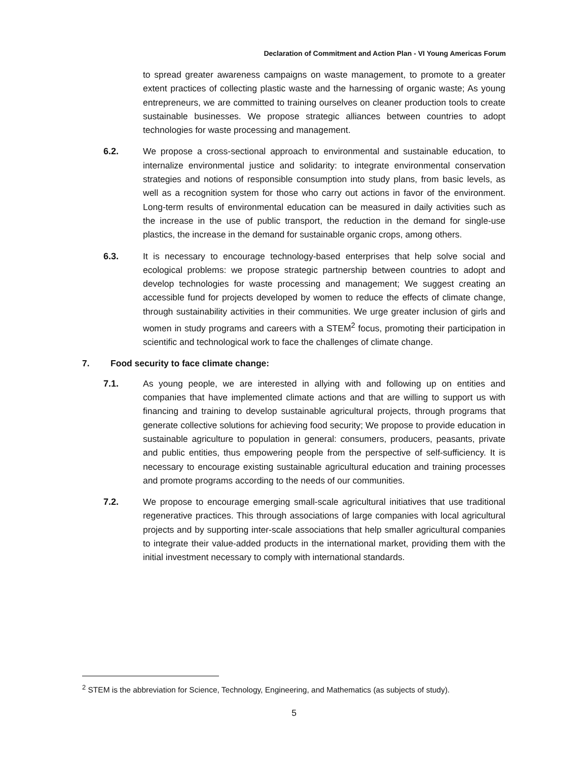Declaration of Commitment and Action Plan - VI Young Americas Forum
to spread greater awareness campaigns on waste management, to promote to a greater extent practices of collecting plastic waste and the harnessing of organic waste; As young entrepreneurs, we are committed to training ourselves on cleaner production tools to create sustainable businesses. We propose strategic alliances between countries to adopt technologies for waste processing and management.
6.2. We propose a cross-sectional approach to environmental and sustainable education, to internalize environmental justice and solidarity: to integrate environmental conservation strategies and notions of responsible consumption into study plans, from basic levels, as well as a recognition system for those who carry out actions in favor of the environment. Long-term results of environmental education can be measured in daily activities such as the increase in the use of public transport, the reduction in the demand for single-use plastics, the increase in the demand for sustainable organic crops, among others.
6.3. It is necessary to encourage technology-based enterprises that help solve social and ecological problems: we propose strategic partnership between countries to adopt and develop technologies for waste processing and management; We suggest creating an accessible fund for projects developed by women to reduce the effects of climate change, through sustainability activities in their communities. We urge greater inclusion of girls and women in study programs and careers with a STEM<sup>2</sup> focus, promoting their participation in scientific and technological work to face the challenges of climate change.
7. Food security to face climate change:
7.1. As young people, we are interested in allying with and following up on entities and companies that have implemented climate actions and that are willing to support us with financing and training to develop sustainable agricultural projects, through programs that generate collective solutions for achieving food security; We propose to provide education in sustainable agriculture to population in general: consumers, producers, peasants, private and public entities, thus empowering people from the perspective of self-sufficiency. It is necessary to encourage existing sustainable agricultural education and training processes and promote programs according to the needs of our communities.
7.2. We propose to encourage emerging small-scale agricultural initiatives that use traditional regenerative practices. This through associations of large companies with local agricultural projects and by supporting inter-scale associations that help smaller agricultural companies to integrate their value-added products in the international market, providing them with the initial investment necessary to comply with international standards.
<sup>2</sup> STEM is the abbreviation for Science, Technology, Engineering, and Mathematics (as subjects of study).
5